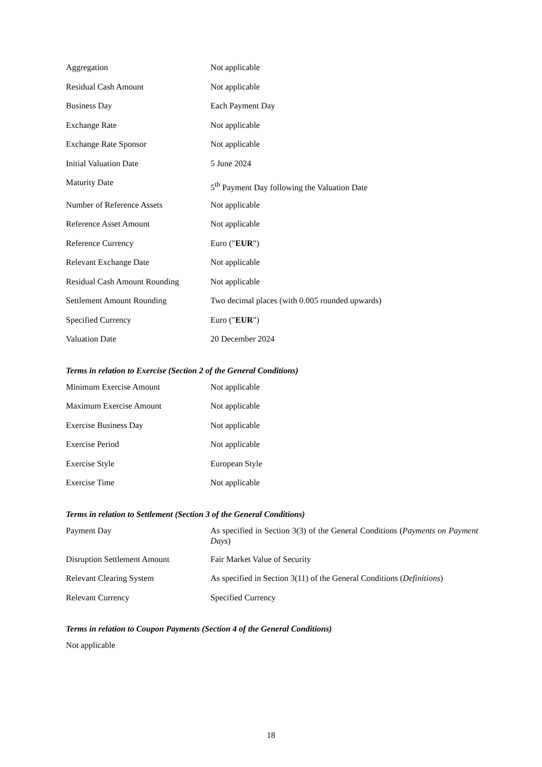| Aggregation | Not applicable |
| Residual Cash Amount | Not applicable |
| Business Day | Each Payment Day |
| Exchange Rate | Not applicable |
| Exchange Rate Sponsor | Not applicable |
| Initial Valuation Date | 5 June 2024 |
| Maturity Date | 5<sup>th</sup> Payment Day following the Valuation Date |
| Number of Reference Assets | Not applicable |
| Reference Asset Amount | Not applicable |
| Reference Currency | Euro (" EUR ") |
| Relevant Exchange Date | Not applicable |
| Residual Cash Amount Rounding | Not applicable |
| Settlement Amount Rounding | Two decimal places (with 0.005 rounded upwards) |
| Specified Currency | Euro (" EUR ") |
| Valuation Date | 20 December 2024 |
Terms in relation to Exercise (Section 2 of the General Conditions)
| Minimum Exercise Amount | Not applicable |
| Maximum Exercise Amount | Not applicable |
| Exercise Business Day | Not applicable |
| Exercise Period | Not applicable |
| Exercise Style | European Style |
| Exercise Time | Not applicable |
Terms in relation to Settlement (Section 3 of the General Conditions)
| Payment Day | As specified in Section 3(3) of the General Conditions ( Payments on Payment Days ) |
| Disruption Settlement Amount | Fair Market Value of Security |
| Relevant Clearing System | As specified in Section 3(11) of the General Conditions ( Definitions ) |
| Relevant Currency | Specified Currency |
Terms in relation to Coupon Payments (Section 4 of the General Conditions)
Not applicable
18